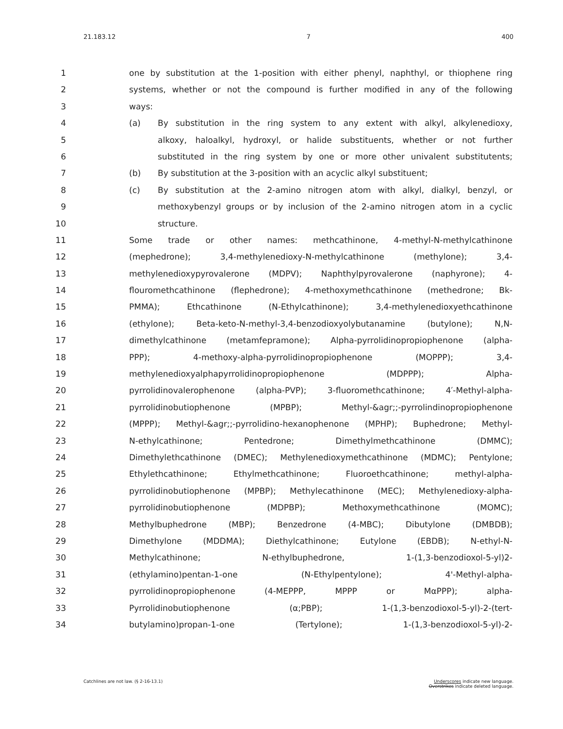21.183.12 7 400
1 one by substitution at the 1-position with either phenyl, naphthyl, or thiophene ring
2 systems, whether or not the compound is further modified in any of the following
3 ways:
4 (a) By substitution in the ring system to any extent with alkyl, alkylenedioxy,
5 alkoxy, haloalkyl, hydroxyl, or halide substituents, whether or not further
6 substituted in the ring system by one or more other univalent substitutents;
7 (b) By substitution at the 3-position with an acyclic alkyl substituent;
8 (c) By substitution at the 2-amino nitrogen atom with alkyl, dialkyl, benzyl, or
9 methoxybenzyl groups or by inclusion of the 2-amino nitrogen atom in a cyclic
10 structure.
11 Some trade or other names: methcathinone, 4-methyl-N-methylcathinone
12 (mephedrone); 3,4-methylenedioxy-N-methylcathinone (methylone); 3,4-
13 methylenedioxypyrovalerone (MDPV); Naphthylpyrovalerone (naphyrone); 4-
14 flouromethcathinone (flephedrone); 4-methoxymethcathinone (methedrone; Bk-
15 PMMA); Ethcathinone (N-Ethylcathinone); 3,4-methylenedioxyethcathinone
16 (ethylone); Beta-keto-N-methyl-3,4-benzodioxyolybutanamine (butylone); N,N-
17 dimethylcathinone (metamfepramone); Alpha-pyrrolidinopropiophenone (alpha-
18 PPP); 4-methoxy-alpha-pyrrolidinopropiophenone (MOPPP); 3,4-
19 methylenedioxyalphapyrrolidinopropiophenone (MDPPP); Alpha-
20 pyrrolidinovalerophenone (alpha-PVP); 3-fluoromethcathinone; 4′-Methyl-alpha-
21 pyrrolidinobutiophenone (MPBP); Methyl-&agr;;-pyrrolindinopropiophenone
22 (MPPP); Methyl-&agr;;-pyrrolidino-hexanophenone (MPHP); Buphedrone; Methyl-
23 N-ethylcathinone; Pentedrone; Dimethylmethcathinone (DMMC);
24 Dimethylethcathinone (DMEC); Methylenedioxymethcathinone (MDMC); Pentylone;
25 Ethylethcathinone; Ethylmethcathinone; Fluoroethcathinone; methyl-alpha-
26 pyrrolidinobutiophenone (MPBP); Methylecathinone (MEC); Methylenedioxy-alpha-
27 pyrrolidinobutiophenone (MDPBP); Methoxymethcathinone (MOMC);
28 Methylbuphedrone (MBP); Benzedrone (4-MBC); Dibutylone (DMBDB);
29 Dimethylone (MDDMA); Diethylcathinone; Eutylone (EBDB); N-ethyl-N-
30 Methylcathinone; N-ethylbuphedrone, 1-(1,3-benzodioxol-5-yl)2-
31 (ethylamino)pentan-1-one (N-Ethylpentylone); 4'-Methyl-alpha-
32 pyrrolidinopropiophenone (4-MEPPP, MPPP or MαPPP); alpha-
33 Pyrrolidinobutiophenone (α;PBP); 1-(1,3-benzodioxol-5-yl)-2-(tert-
34 butylamino)propan-1-one (Tertylone); 1-(1,3-benzodioxol-5-yl)-2-
Catchlines are not law. (§ 2-16-13.1)
Underscores indicate new language.
Overstrikes indicate deleted language.